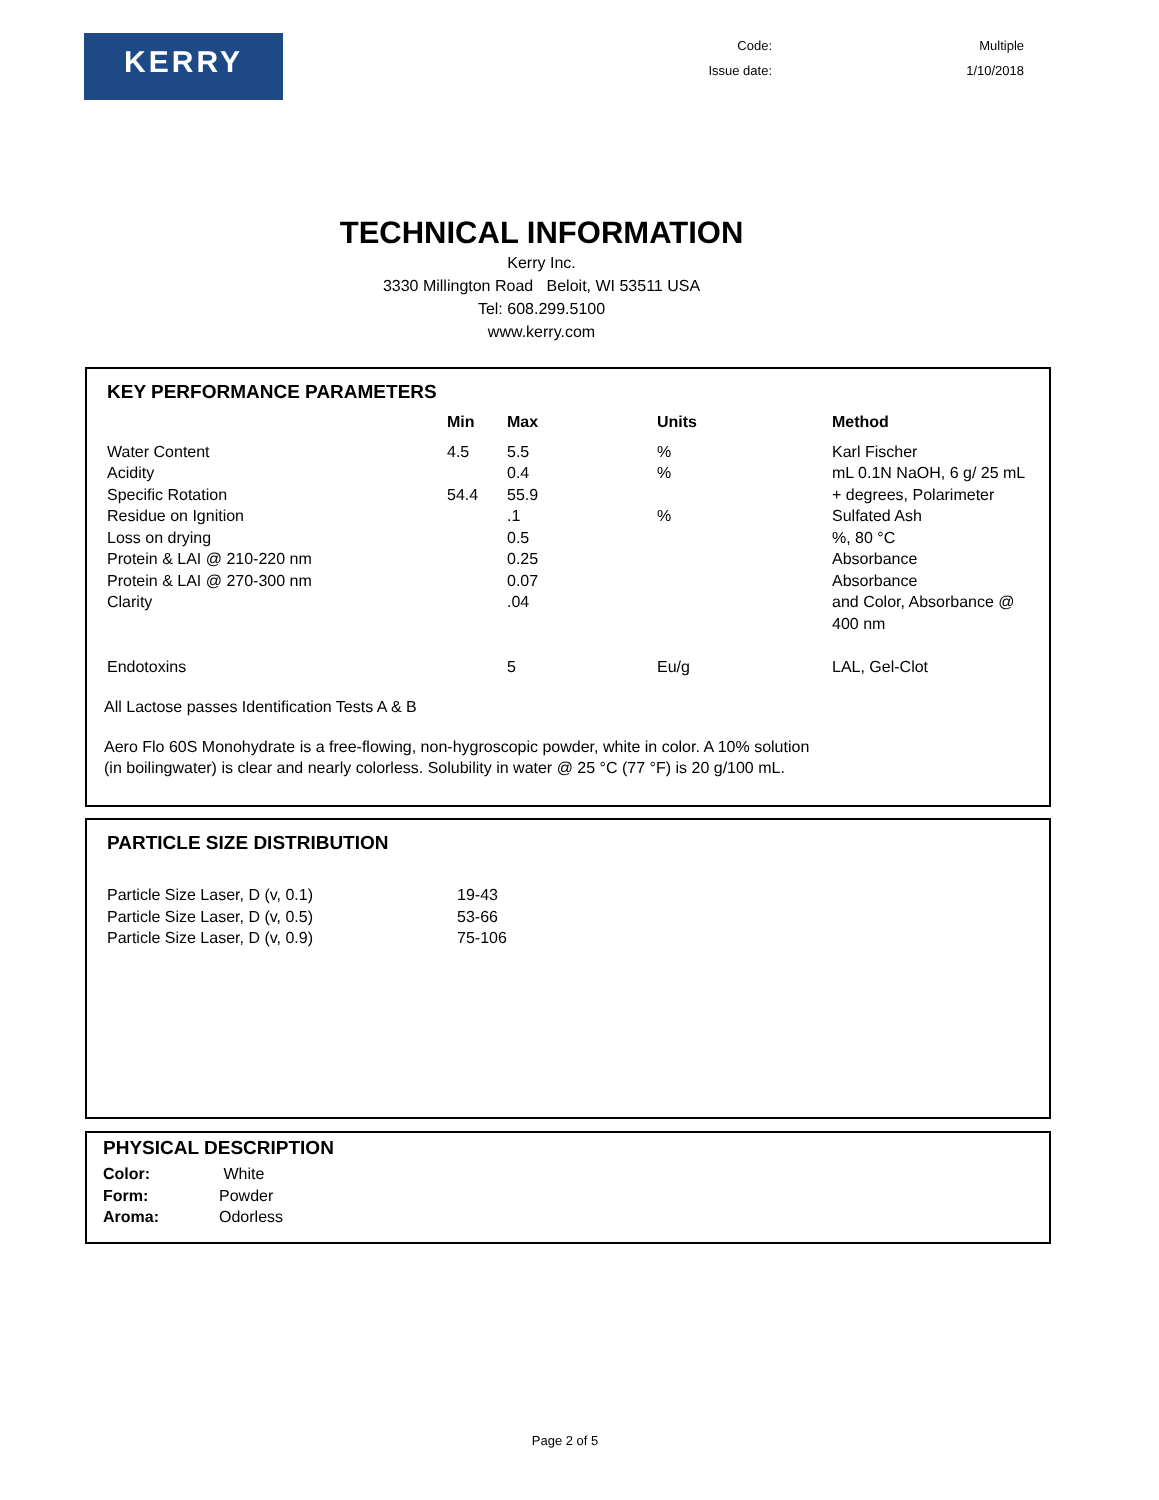KERRY
| Code: | Multiple |
| Issue date: | 1/10/2018 |
TECHNICAL INFORMATION
Kerry Inc.
3330 Millington Road Beloit, WI 53511 USA
Tel: 608.299.5100
www.kerry.com
KEY PERFORMANCE PARAMETERS
| | Min | Max | Units | Method |
| --- | --- | --- | --- | --- |
| Water Content | 4.5 | 5.5 | % | Karl Fischer |
| Acidity | | 0.4 | % | mL 0.1N NaOH, 6 g/ 25 mL |
| Specific Rotation | 54.4 | 55.9 | | + degrees, Polarimeter |
| Residue on Ignition | | .1 | % | Sulfated Ash |
| Loss on drying | | 0.5 | | %, 80 °C |
| Protein & LAI @ 210-220 nm | | 0.25 | | Absorbance |
| Protein & LAI @ 270-300 nm | | 0.07 | | Absorbance |
| Clarity | | .04 | | and Color, Absorbance @ 400 nm |
| Endotoxins | | 5 | Eu/g | LAL, Gel-Clot |
All Lactose passes Identification Tests A & B
Aero Flo 60S Monohydrate is a free-flowing, non-hygroscopic powder, white in color. A 10% solution
(in boilingwater) is clear and nearly colorless. Solubility in water @ 25 °C (77 °F) is 20 g/100 mL.
PARTICLE SIZE DISTRIBUTION
| Particle Size Laser, D (v, 0.1) | 19-43 |
| Particle Size Laser, D (v, 0.5) | 53-66 |
| Particle Size Laser, D (v, 0.9) | 75-106 |
PHYSICAL DESCRIPTION
| Color: | White |
| Form: | Powder |
| Aroma: | Odorless |
Page 2 of 5